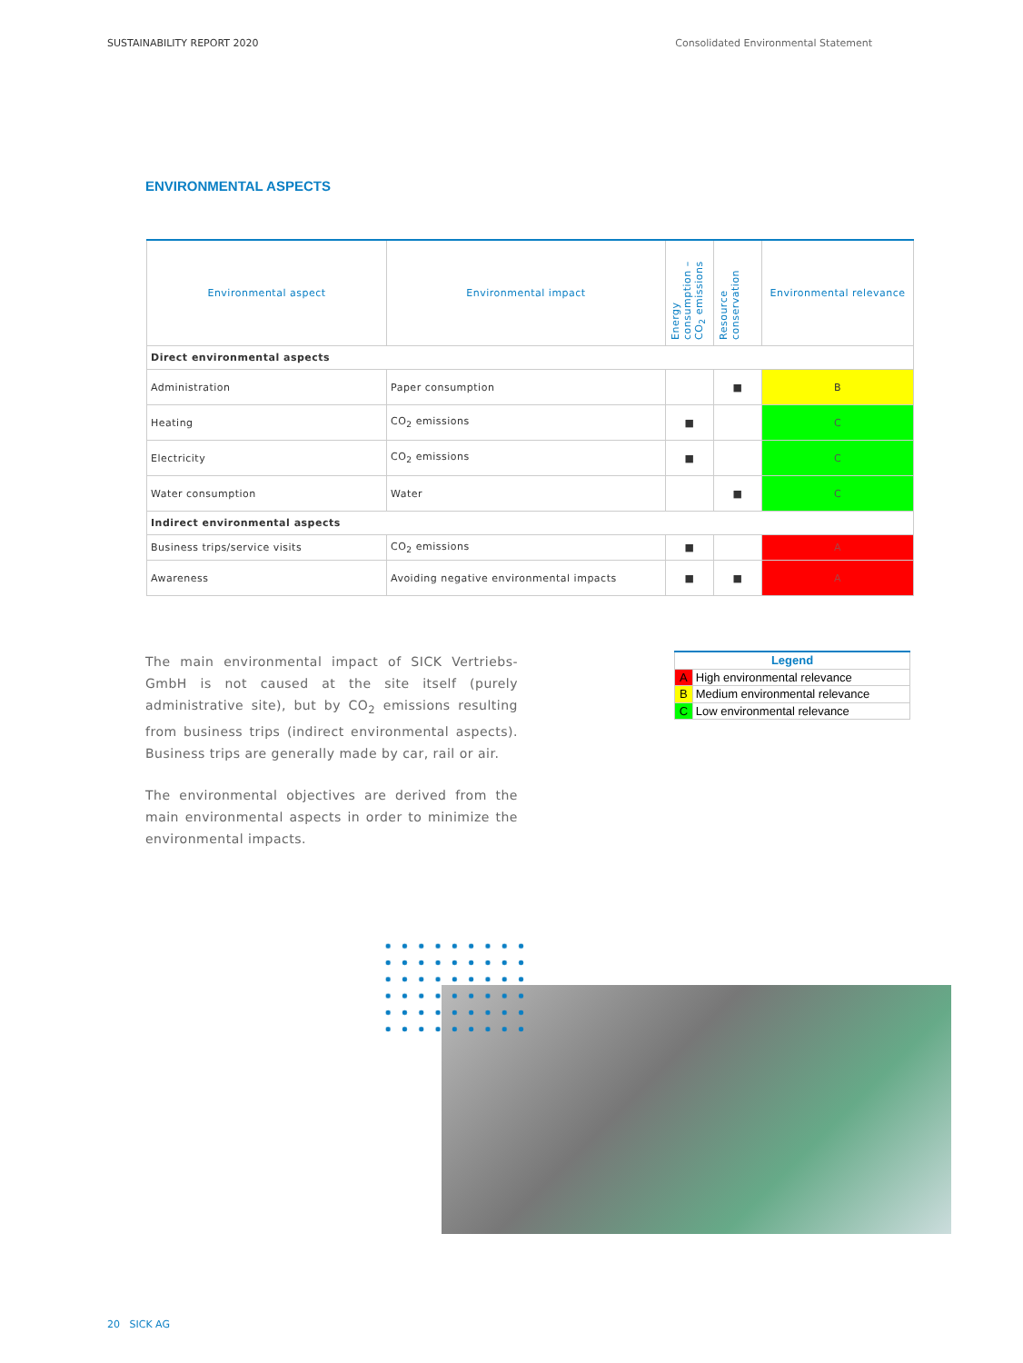SUSTAINABILITY REPORT 2020 Consolidated Environmental Statement
ENVIRONMENTAL ASPECTS
| Environmental aspect | Environmental impact | Energy consumption – CO<sub>2</sub> emissions | Resource conservation | Environmental relevance |
| --- | --- | --- | --- | --- |
| Direct environmental aspects | | | | |
| Administration | Paper consumption | | ■ | B |
| Heating | CO<sub>2</sub> emissions | ■ | | C |
| Electricity | CO<sub>2</sub> emissions | ■ | | C |
| Water consumption | Water | | ■ | C |
| Indirect environmental aspects | | | | |
| Business trips/service visits | CO<sub>2</sub> emissions | ■ | | A |
| Awareness | Avoiding negative environmental impacts | ■ | ■ | A |
The main environmental impact of SICK Vertriebs-GmbH is not caused at the site itself (purely administrative site), but by CO<sub>2</sub> emissions resulting from business trips (indirect environmental aspects). Business trips are generally made by car, rail or air.
The environmental objectives are derived from the main environmental aspects in order to minimize the environmental impacts.
| Legend | |
| A | High environmental relevance |
| B | Medium environmental relevance |
| C | Low environmental relevance |
20 SICK AG